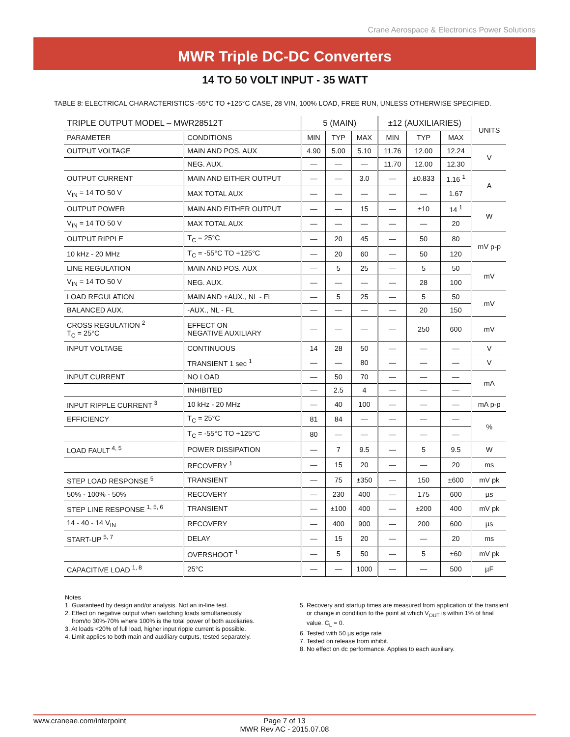Crane Aerospace & Electronics Power Solutions
MWR Triple DC-DC Converters
14 TO 50 VOLT INPUT - 35 WATT
TABLE 8: ELECTRICAL CHARACTERISTICS -55°C TO +125°C CASE, 28 VIN, 100% LOAD, FREE RUN, UNLESS OTHERWISE SPECIFIED.
| TRIPLE OUTPUT MODEL – MWR28512T | | 5 (MAIN) | | | ±12 (AUXILIARIES) | | | UNITS |
| --- | --- | --- | --- | --- | --- | --- | --- | --- |
| PARAMETER | CONDITIONS | MIN | TYP | MAX | MIN | TYP | MAX | |
| OUTPUT VOLTAGE | MAIN AND POS. AUX | 4.90 | 5.00 | 5.10 | 11.76 | 12.00 | 12.24 | V |
| | NEG. AUX. | — | — | — | 11.70 | 12.00 | 12.30 | |
| OUTPUT CURRENT | MAIN AND EITHER OUTPUT | — | — | 3.0 | — | ±0.833 | 1.16 <sup>1</sup> | A |
| V<sub>IN</sub> = 14 TO 50 V | MAX TOTAL AUX | — | — | — | — | — | 1.67 | |
| OUTPUT POWER | MAIN AND EITHER OUTPUT | — | — | 15 | — | ±10 | 14 <sup>1</sup> | W |
| V<sub>IN</sub> = 14 TO 50 V | MAX TOTAL AUX | — | — | — | — | — | 20 | |
| OUTPUT RIPPLE | T<sub>C</sub> = 25°C | — | 20 | 45 | — | 50 | 80 | mV p-p |
| 10 kHz - 20 MHz | T<sub>C</sub> = -55°C TO +125°C | — | 20 | 60 | — | 50 | 120 | |
| LINE REGULATION | MAIN AND POS. AUX | — | 5 | 25 | — | 5 | 50 | mV |
| V<sub>IN</sub> = 14 TO 50 V | NEG. AUX. | — | — | — | — | 28 | 100 | |
| LOAD REGULATION | MAIN AND +AUX., NL - FL | — | 5 | 25 | — | 5 | 50 | mV |
| BALANCED AUX. | -AUX., NL - FL | — | — | — | — | 20 | 150 | |
| CROSS REGULATION <sup>2</sup> T<sub>C</sub> = 25°C | EFFECT ON NEGATIVE AUXILIARY | — | — | — | — | 250 | 600 | mV |
| INPUT VOLTAGE | CONTINUOUS | 14 | 28 | 50 | — | — | — | V |
| | TRANSIENT 1 sec <sup>1</sup> | — | — | 80 | — | — | — | V |
| INPUT CURRENT | NO LOAD | — | 50 | 70 | — | — | — | mA |
| | INHIBITED | — | 2.5 | 4 | — | — | — | |
| INPUT RIPPLE CURRENT <sup>3</sup> | 10 kHz - 20 MHz | — | 40 | 100 | — | — | — | mA p-p |
| EFFICIENCY | T<sub>C</sub> = 25°C | 81 | 84 | — | — | — | — | % |
| | T<sub>C</sub> = -55°C TO +125°C | 80 | — | — | — | — | — | |
| LOAD FAULT <sup>4, 5</sup> | POWER DISSIPATION | — | 7 | 9.5 | — | 5 | 9.5 | W |
| | RECOVERY <sup>1</sup> | — | 15 | 20 | — | — | 20 | ms |
| STEP LOAD RESPONSE <sup>5</sup> | TRANSIENT | — | 75 | ±350 | — | 150 | ±600 | mV pk |
| 50% - 100% - 50% | RECOVERY | — | 230 | 400 | — | 175 | 600 | µs |
| STEP LINE RESPONSE <sup>1, 5, 6</sup> | TRANSIENT | — | ±100 | 400 | — | ±200 | 400 | mV pk |
| 14 - 40 - 14 V<sub>IN</sub> | RECOVERY | — | 400 | 900 | — | 200 | 600 | µs |
| START-UP <sup>5, 7</sup> | DELAY | — | 15 | 20 | — | — | 20 | ms |
| | OVERSHOOT <sup>1</sup> | — | 5 | 50 | — | 5 | ±60 | mV pk |
| CAPACITIVE LOAD <sup>1, 8</sup> | 25°C | — | — | 1000 | — | — | 500 | µF |
Notes
1. Guaranteed by design and/or analysis. Not an in-line test.
2. Effect on negative output when switching loads simultaneously
from/to 30%-70% where 100% is the total power of both auxiliaries.
3. At loads <20% of full load, higher input ripple current is possible.
4. Limit applies to both main and auxiliary outputs, tested separately.
5. Recovery and startup times are measured from application of the transient
or change in condition to the point at which V<sub>OUT</sub> is within 1% of final
value. C<sub>L</sub> = 0.
6. Tested with 50 µs edge rate
7. Tested on release from inhibit.
8. No effect on dc performance. Applies to each auxiliary.
www.craneae.com/interpoint Page 7 of 13
MWR Rev AC - 2015.07.08